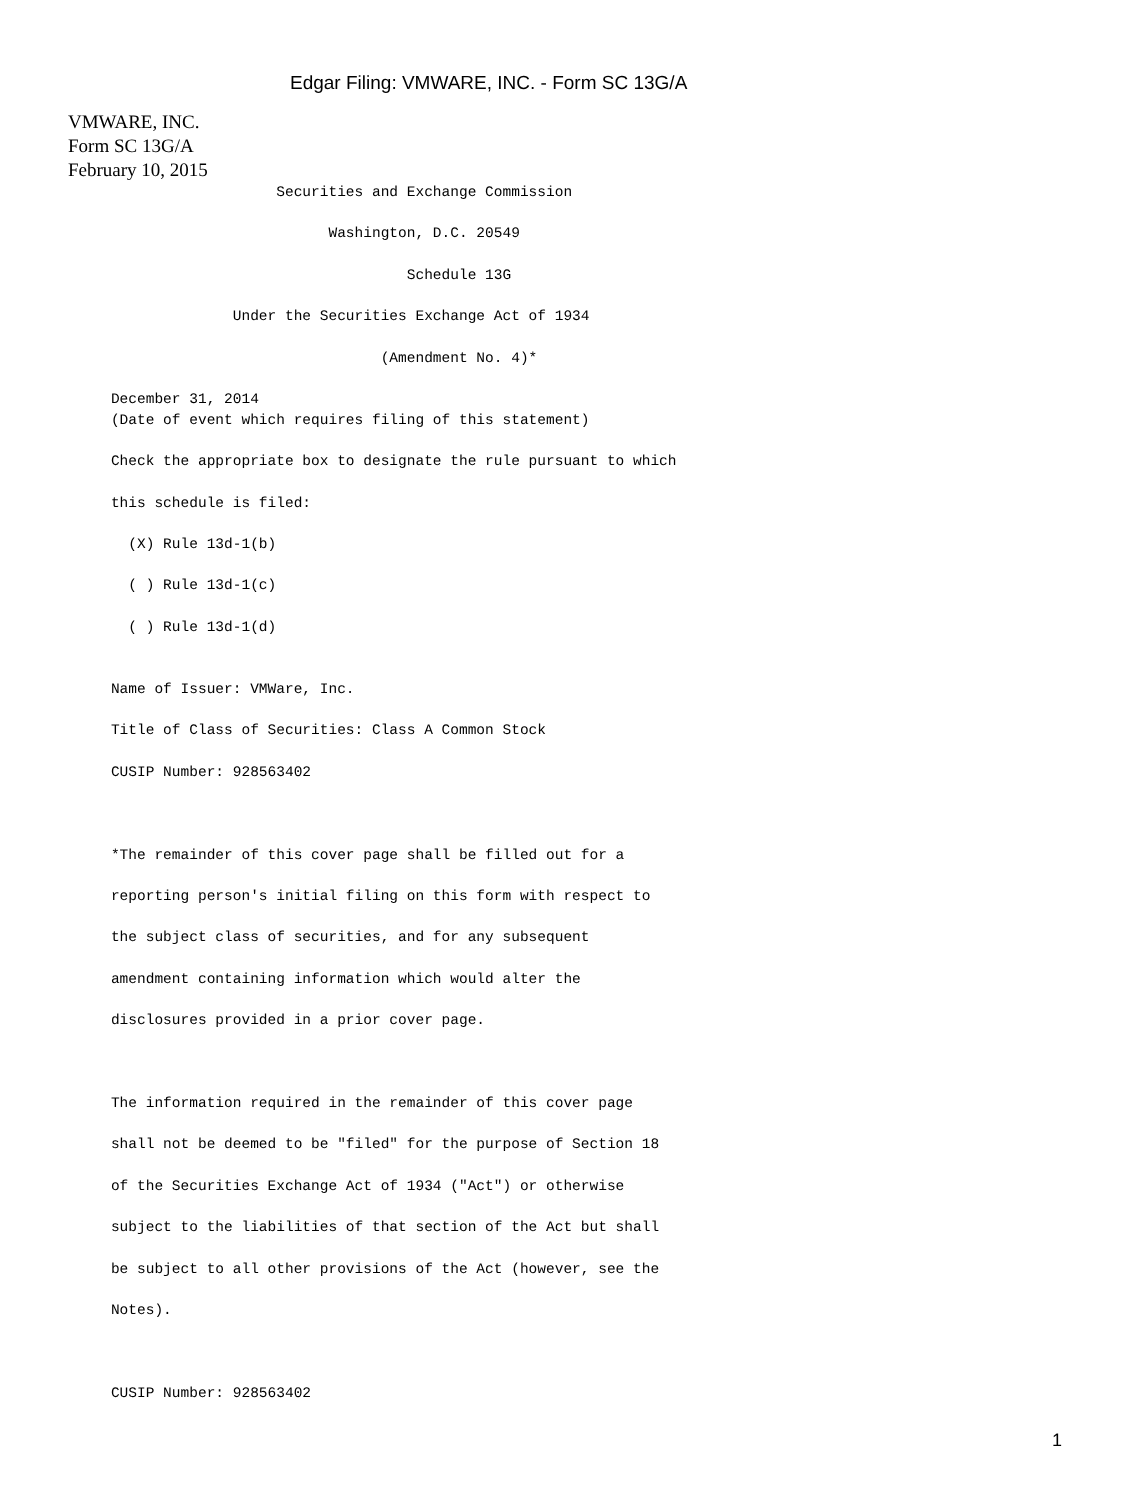Edgar Filing: VMWARE, INC. - Form SC 13G/A
VMWARE, INC.
Form SC 13G/A
February 10, 2015
                          Securities and Exchange Commission

                                Washington, D.C. 20549

                                         Schedule 13G

                     Under the Securities Exchange Act of 1934

                                      (Amendment No. 4)*

       December 31, 2014
       (Date of event which requires filing of this statement)

       Check the appropriate box to designate the rule pursuant to which

       this schedule is filed:

         (X) Rule 13d-1(b)

         ( ) Rule 13d-1(c)

         ( ) Rule 13d-1(d)


       Name of Issuer: VMWare, Inc.

       Title of Class of Securities: Class A Common Stock

       CUSIP Number: 928563402



       *The remainder of this cover page shall be filled out for a

       reporting person's initial filing on this form with respect to

       the subject class of securities, and for any subsequent

       amendment containing information which would alter the

       disclosures provided in a prior cover page.



       The information required in the remainder of this cover page

       shall not be deemed to be "filed" for the purpose of Section 18

       of the Securities Exchange Act of 1934 ("Act") or otherwise

       subject to the liabilities of that section of the Act but shall

       be subject to all other provisions of the Act (however, see the

       Notes).



       CUSIP Number: 928563402
1